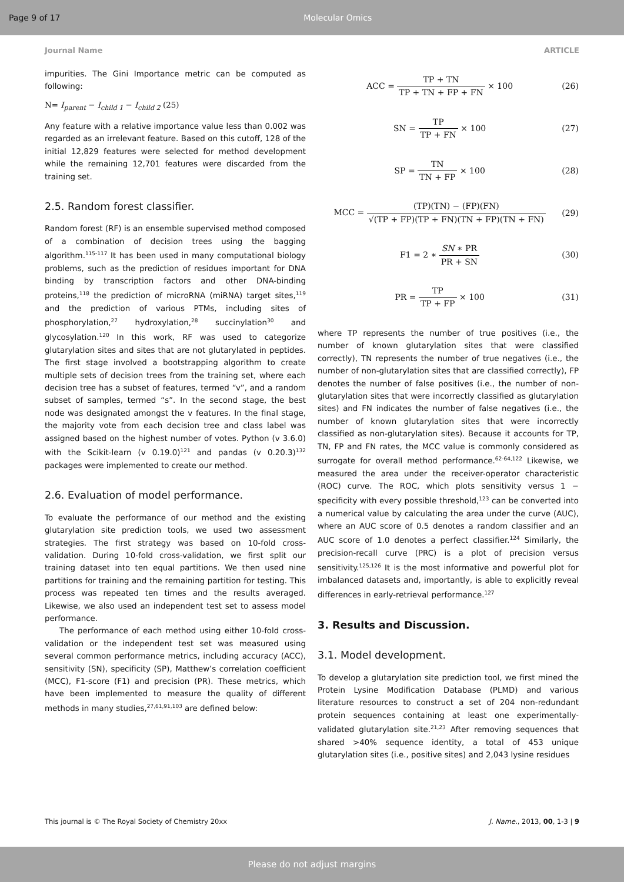Page 9 of 17 Molecular Omics
Journal Name ARTICLE
impurities. The Gini Importance metric can be computed as following:
N= I<sub>parent</sub> − I<sub>child 1</sub> − I<sub>child 2</sub> (25)
Any feature with a relative importance value less than 0.002 was regarded as an irrelevant feature. Based on this cutoff, 128 of the initial 12,829 features were selected for method development while the remaining 12,701 features were discarded from the training set.
2.5. Random forest classifier.
Random forest (RF) is an ensemble supervised method composed of a combination of decision trees using the bagging algorithm.<sup>115-117</sup> It has been used in many computational biology problems, such as the prediction of residues important for DNA binding by transcription factors and other DNA-binding proteins,<sup>118</sup> the prediction of microRNA (miRNA) target sites,<sup>119</sup> and the prediction of various PTMs, including sites of phosphorylation,<sup>27</sup> hydroxylation,<sup>28</sup> succinylation<sup>30</sup> and glycosylation.<sup>120</sup> In this work, RF was used to categorize glutarylation sites and sites that are not glutarylated in peptides. The first stage involved a bootstrapping algorithm to create multiple sets of decision trees from the training set, where each decision tree has a subset of features, termed “v”, and a random subset of samples, termed “s”. In the second stage, the best node was designated amongst the v features. In the final stage, the majority vote from each decision tree and class label was assigned based on the highest number of votes. Python (v 3.6.0) with the Scikit-learn (v 0.19.0)<sup>121</sup> and pandas (v 0.20.3)<sup>132</sup> packages were implemented to create our method.
2.6. Evaluation of model performance.
To evaluate the performance of our method and the existing glutarylation site prediction tools, we used two assessment strategies. The first strategy was based on 10-fold cross-validation. During 10-fold cross-validation, we first split our training dataset into ten equal partitions. We then used nine partitions for training and the remaining partition for testing. This process was repeated ten times and the results averaged. Likewise, we also used an independent test set to assess model performance.
The performance of each method using either 10-fold cross-validation or the independent test set was measured using several common performance metrics, including accuracy (ACC), sensitivity (SN), specificity (SP), Matthew’s correlation coefficient (MCC), F1-score (F1) and precision (PR). These metrics, which have been implemented to measure the quality of different methods in many studies,<sup>27,61,91,103</sup> are defined below:
ACC = TP + TN TP + TN + FP + FN × 100 (26)
SN = TP TP + FN × 100 (27)
SP = TN TN + FP × 100 (28)
MCC = (TP)(TN) − (FP)(FN) √(TP + FP)(TP + FN)(TN + FP)(TN + FN) (29)
F1 = 2 ∗ SN ∗ PR PR + SN (30)
PR = TP TP + FP × 100 (31)
where TP represents the number of true positives (i.e., the number of known glutarylation sites that were classified correctly), TN represents the number of true negatives (i.e., the number of non-glutarylation sites that are classified correctly), FP denotes the number of false positives (i.e., the number of non-glutarylation sites that were incorrectly classified as glutarylation sites) and FN indicates the number of false negatives (i.e., the number of known glutarylation sites that were incorrectly classified as non-glutarylation sites). Because it accounts for TP, TN, FP and FN rates, the MCC value is commonly considered as surrogate for overall method performance.<sup>62-64,122</sup> Likewise, we measured the area under the receiver-operator characteristic (ROC) curve. The ROC, which plots sensitivity versus 1 − specificity with every possible threshold,<sup>123</sup> can be converted into a numerical value by calculating the area under the curve (AUC), where an AUC score of 0.5 denotes a random classifier and an AUC score of 1.0 denotes a perfect classifier.<sup>124</sup> Similarly, the precision-recall curve (PRC) is a plot of precision versus sensitivity.<sup>125,126</sup> It is the most informative and powerful plot for imbalanced datasets and, importantly, is able to explicitly reveal differences in early-retrieval performance.<sup>127</sup>
3. Results and Discussion.
3.1. Model development.
To develop a glutarylation site prediction tool, we first mined the Protein Lysine Modification Database (PLMD) and various literature resources to construct a set of 204 non-redundant protein sequences containing at least one experimentally-validated glutarylation site.<sup>21,23</sup> After removing sequences that shared >40% sequence identity, a total of 453 unique glutarylation sites (i.e., positive sites) and 2,043 lysine residues
This journal is © The Royal Society of Chemistry 20xx J. Name., 2013, 00, 1-3 | 9
Please do not adjust margins